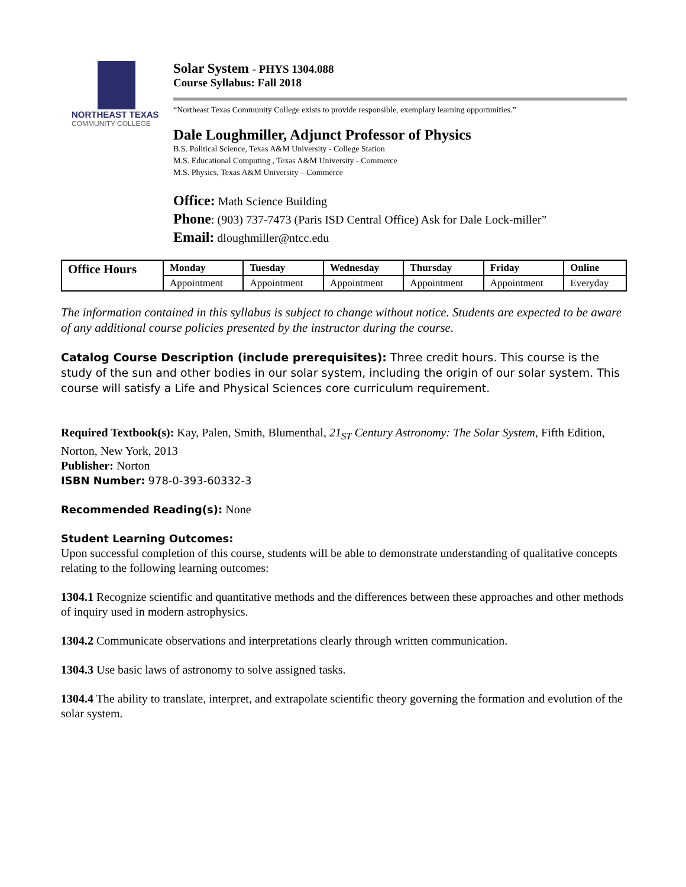NORTHEAST TEXAS
COMMUNITY COLLEGE
Solar System - PHYS 1304.088
Course Syllabus: Fall 2018
“Northeast Texas Community College exists to provide responsible, exemplary learning opportunities.”
Dale Loughmiller, Adjunct Professor of Physics
B.S. Political Science, Texas A&M University - College Station
M.S. Educational Computing , Texas A&M University - Commerce
M.S. Physics, Texas A&M University – Commerce
Office: Math Science Building
Phone: (903) 737-7473 (Paris ISD Central Office) Ask for Dale Lock-miller”
Email: dloughmiller@ntcc.edu
| Office Hours | Monday | Tuesday | Wednesday | Thursday | Friday | Online |
| | Appointment | Appointment | Appointment | Appointment | Appointment | Everyday |
The information contained in this syllabus is subject to change without notice. Students are expected to be aware of any additional course policies presented by the instructor during the course.
Catalog Course Description (include prerequisites): Three credit hours. This course is the study of the sun and other bodies in our solar system, including the origin of our solar system. This course will satisfy a Life and Physical Sciences core curriculum requirement.
Required Textbook(s): Kay, Palen, Smith, Blumenthal, 21<sub>ST</sub> Century Astronomy: The Solar System, Fifth Edition, Norton, New York, 2013
Publisher: Norton
ISBN Number: 978-0-393-60332-3
Recommended Reading(s): None
Student Learning Outcomes:
Upon successful completion of this course, students will be able to demonstrate understanding of qualitative concepts relating to the following learning outcomes:
1304.1 Recognize scientific and quantitative methods and the differences between these approaches and other methods of inquiry used in modern astrophysics.
1304.2 Communicate observations and interpretations clearly through written communication.
1304.3 Use basic laws of astronomy to solve assigned tasks.
1304.4 The ability to translate, interpret, and extrapolate scientific theory governing the formation and evolution of the solar system.